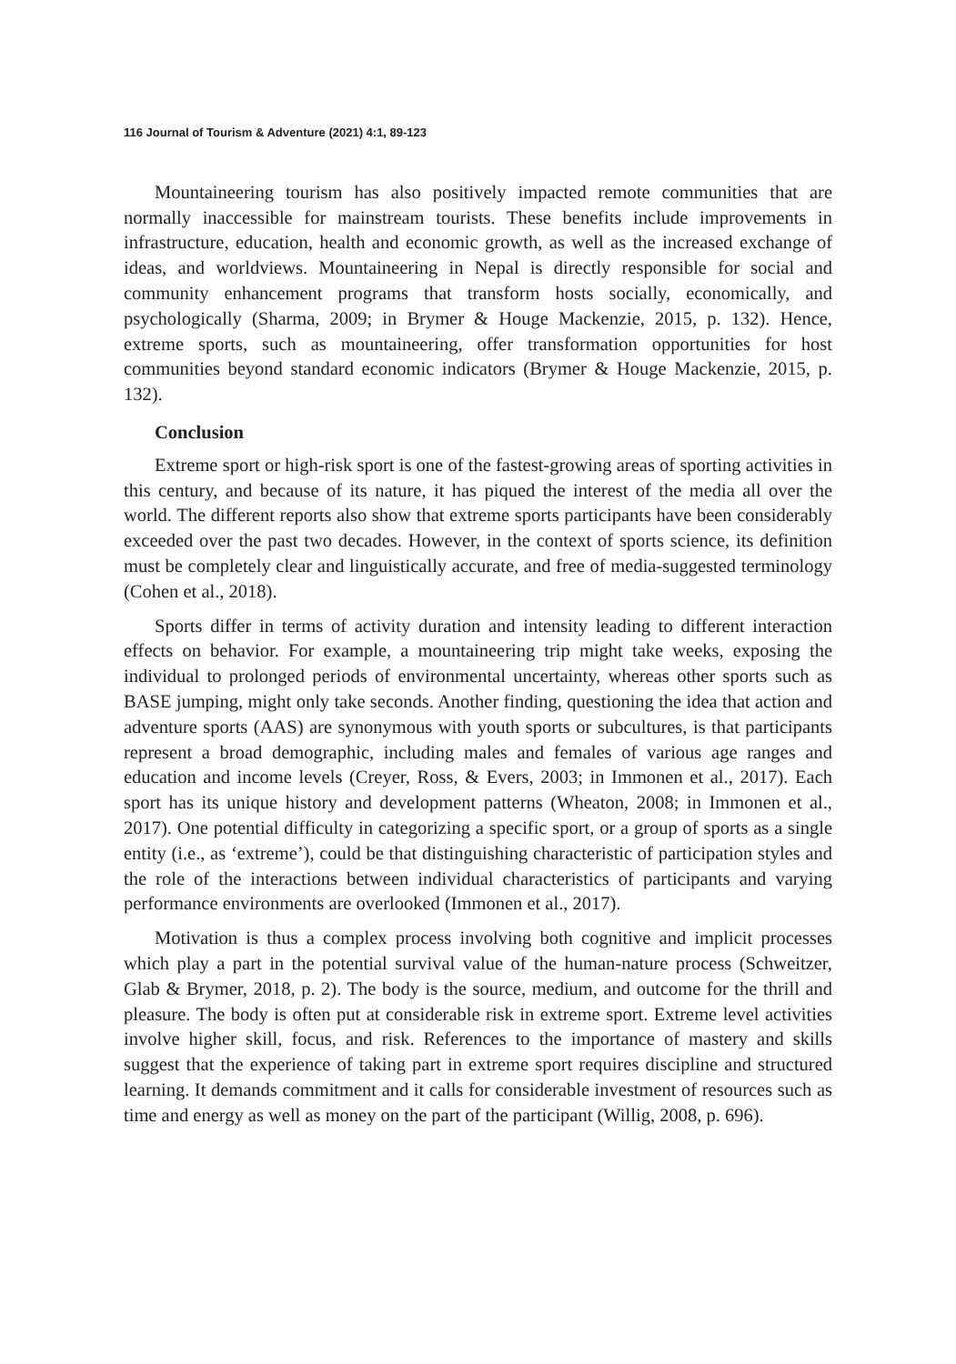116 Journal of Tourism & Adventure (2021) 4:1, 89-123
Mountaineering tourism has also positively impacted remote communities that are normally inaccessible for mainstream tourists. These benefits include improvements in infrastructure, education, health and economic growth, as well as the increased exchange of ideas, and worldviews. Mountaineering in Nepal is directly responsible for social and community enhancement programs that transform hosts socially, economically, and psychologically (Sharma, 2009; in Brymer & Houge Mackenzie, 2015, p. 132). Hence, extreme sports, such as mountaineering, offer transformation opportunities for host communities beyond standard economic indicators (Brymer & Houge Mackenzie, 2015, p. 132).
Conclusion
Extreme sport or high-risk sport is one of the fastest-growing areas of sporting activities in this century, and because of its nature, it has piqued the interest of the media all over the world. The different reports also show that extreme sports participants have been considerably exceeded over the past two decades. However, in the context of sports science, its definition must be completely clear and linguistically accurate, and free of media-suggested terminology (Cohen et al., 2018).
Sports differ in terms of activity duration and intensity leading to different interaction effects on behavior. For example, a mountaineering trip might take weeks, exposing the individual to prolonged periods of environmental uncertainty, whereas other sports such as BASE jumping, might only take seconds. Another finding, questioning the idea that action and adventure sports (AAS) are synonymous with youth sports or subcultures, is that participants represent a broad demographic, including males and females of various age ranges and education and income levels (Creyer, Ross, & Evers, 2003; in Immonen et al., 2017). Each sport has its unique history and development patterns (Wheaton, 2008; in Immonen et al., 2017). One potential difficulty in categorizing a specific sport, or a group of sports as a single entity (i.e., as ‘extreme’), could be that distinguishing characteristic of participation styles and the role of the interactions between individual characteristics of participants and varying performance environments are overlooked (Immonen et al., 2017).
Motivation is thus a complex process involving both cognitive and implicit processes which play a part in the potential survival value of the human-nature process (Schweitzer, Glab & Brymer, 2018, p. 2). The body is the source, medium, and outcome for the thrill and pleasure. The body is often put at considerable risk in extreme sport. Extreme level activities involve higher skill, focus, and risk. References to the importance of mastery and skills suggest that the experience of taking part in extreme sport requires discipline and structured learning. It demands commitment and it calls for considerable investment of resources such as time and energy as well as money on the part of the participant (Willig, 2008, p. 696).